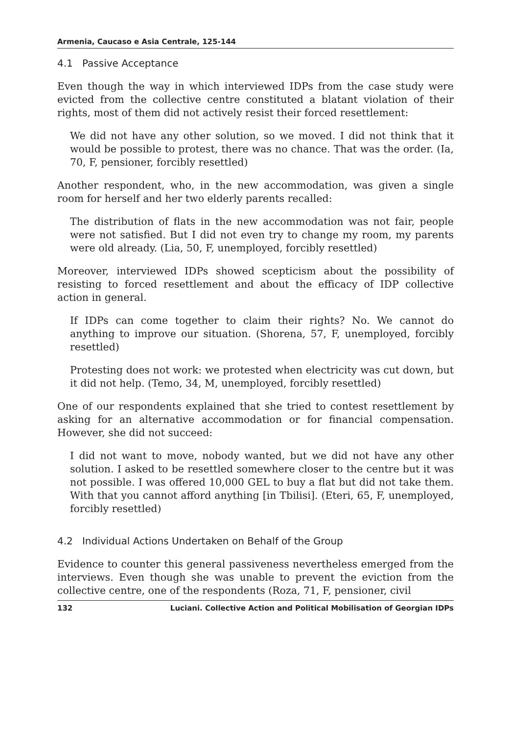Armenia, Caucaso e Asia Centrale, 125-144
4.1 Passive Acceptance
Even though the way in which interviewed IDPs from the case study were evicted from the collective centre constituted a blatant violation of their rights, most of them did not actively resist their forced resettlement:
We did not have any other solution, so we moved. I did not think that it would be possible to protest, there was no chance. That was the order. (Ia, 70, F, pensioner, forcibly resettled)
Another respondent, who, in the new accommodation, was given a single room for herself and her two elderly parents recalled:
The distribution of flats in the new accommodation was not fair, people were not satisfied. But I did not even try to change my room, my parents were old already. (Lia, 50, F, unemployed, forcibly resettled)
Moreover, interviewed IDPs showed scepticism about the possibility of resisting to forced resettlement and about the efficacy of IDP collective action in general.
If IDPs can come together to claim their rights? No. We cannot do anything to improve our situation. (Shorena, 57, F, unemployed, forcibly resettled)
Protesting does not work: we protested when electricity was cut down, but it did not help. (Temo, 34, M, unemployed, forcibly resettled)
One of our respondents explained that she tried to contest resettlement by asking for an alternative accommodation or for financial compensation. However, she did not succeed:
I did not want to move, nobody wanted, but we did not have any other solution. I asked to be resettled somewhere closer to the centre but it was not possible. I was offered 10,000 GEL to buy a flat but did not take them. With that you cannot afford anything [in Tbilisi]. (Eteri, 65, F, unemployed, forcibly resettled)
4.2 Individual Actions Undertaken on Behalf of the Group
Evidence to counter this general passiveness nevertheless emerged from the interviews. Even though she was unable to prevent the eviction from the collective centre, one of the respondents (Roza, 71, F, pensioner, civil
132 Luciani. Collective Action and Political Mobilisation of Georgian IDPs